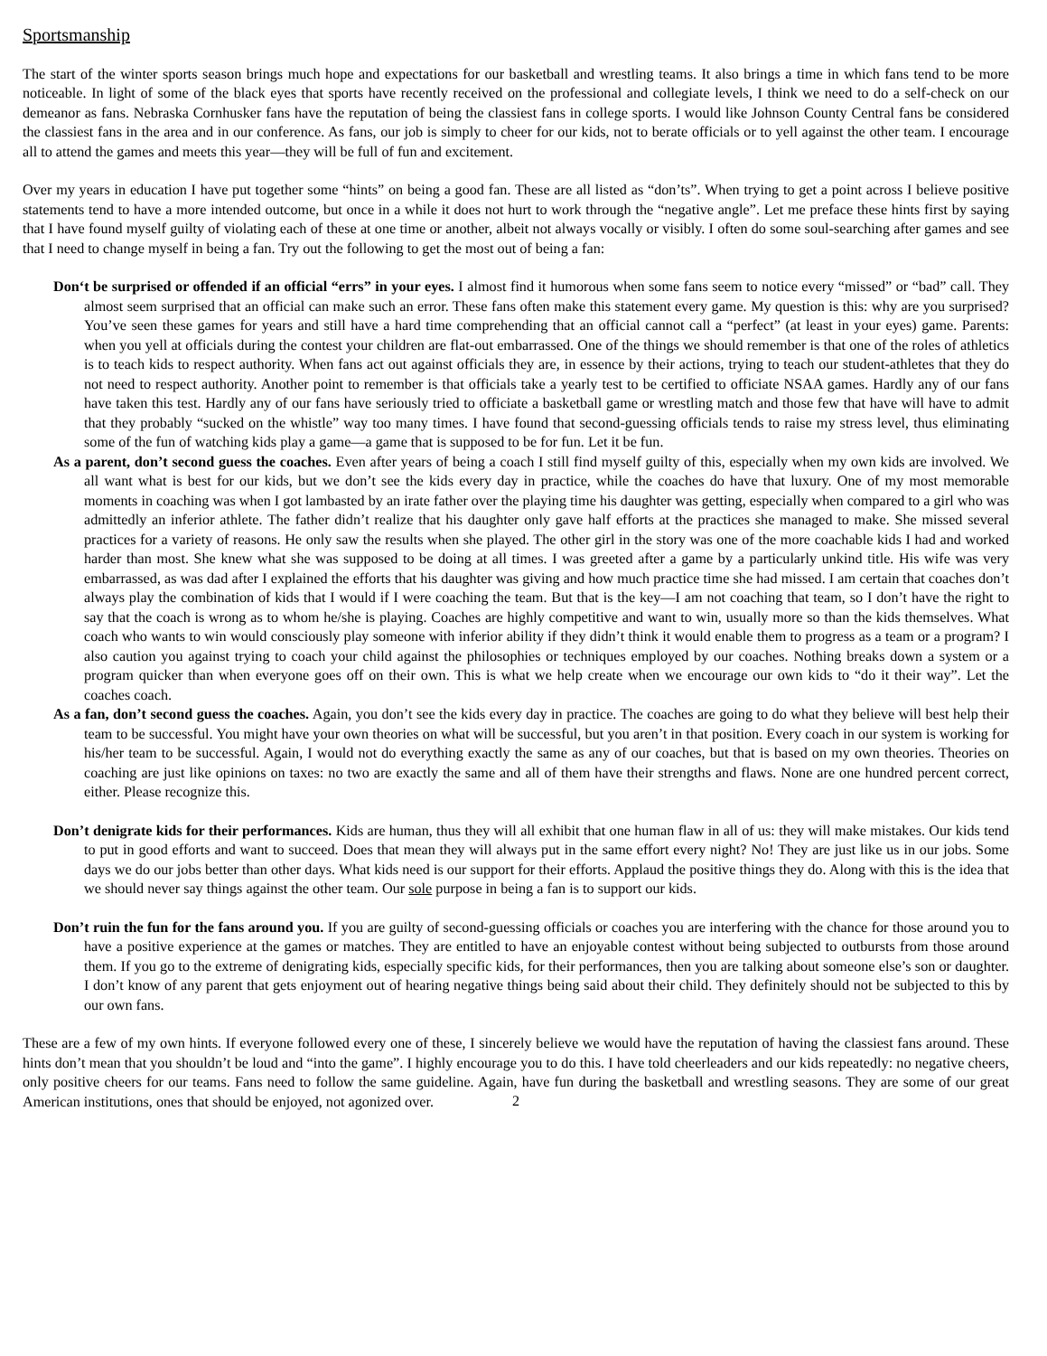Sportsmanship
The start of the winter sports season brings much hope and expectations for our basketball and wrestling teams. It also brings a time in which fans tend to be more noticeable. In light of some of the black eyes that sports have recently received on the professional and collegiate levels, I think we need to do a self-check on our demeanor as fans. Nebraska Cornhusker fans have the reputation of being the classiest fans in college sports. I would like Johnson County Central fans be considered the classiest fans in the area and in our conference. As fans, our job is simply to cheer for our kids, not to berate officials or to yell against the other team. I encourage all to attend the games and meets this year—they will be full of fun and excitement.
Over my years in education I have put together some “hints” on being a good fan. These are all listed as “don’ts”. When trying to get a point across I believe positive statements tend to have a more intended outcome, but once in a while it does not hurt to work through the “negative angle”. Let me preface these hints first by saying that I have found myself guilty of violating each of these at one time or another, albeit not always vocally or visibly. I often do some soul-searching after games and see that I need to change myself in being a fan. Try out the following to get the most out of being a fan:
Don‘t be surprised or offended if an official “errs” in your eyes. I almost find it humorous when some fans seem to notice every “missed” or “bad” call. They almost seem surprised that an official can make such an error. These fans often make this statement every game. My question is this: why are you surprised? You’ve seen these games for years and still have a hard time comprehending that an official cannot call a “perfect” (at least in your eyes) game. Parents: when you yell at officials during the contest your children are flat-out embarrassed. One of the things we should remember is that one of the roles of athletics is to teach kids to respect authority. When fans act out against officials they are, in essence by their actions, trying to teach our student-athletes that they do not need to respect authority. Another point to remember is that officials take a yearly test to be certified to officiate NSAA games. Hardly any of our fans have taken this test. Hardly any of our fans have seriously tried to officiate a basketball game or wrestling match and those few that have will have to admit that they probably “sucked on the whistle” way too many times. I have found that second-guessing officials tends to raise my stress level, thus eliminating some of the fun of watching kids play a game—a game that is supposed to be for fun. Let it be fun.
As a parent, don’t second guess the coaches. Even after years of being a coach I still find myself guilty of this, especially when my own kids are involved. We all want what is best for our kids, but we don’t see the kids every day in practice, while the coaches do have that luxury. One of my most memorable moments in coaching was when I got lambasted by an irate father over the playing time his daughter was getting, especially when compared to a girl who was admittedly an inferior athlete. The father didn’t realize that his daughter only gave half efforts at the practices she managed to make. She missed several practices for a variety of reasons. He only saw the results when she played. The other girl in the story was one of the more coachable kids I had and worked harder than most. She knew what she was supposed to be doing at all times. I was greeted after a game by a particularly unkind title. His wife was very embarrassed, as was dad after I explained the efforts that his daughter was giving and how much practice time she had missed. I am certain that coaches don’t always play the combination of kids that I would if I were coaching the team. But that is the key—I am not coaching that team, so I don’t have the right to say that the coach is wrong as to whom he/she is playing. Coaches are highly competitive and want to win, usually more so than the kids themselves. What coach who wants to win would consciously play someone with inferior ability if they didn’t think it would enable them to progress as a team or a program? I also caution you against trying to coach your child against the philosophies or techniques employed by our coaches. Nothing breaks down a system or a program quicker than when everyone goes off on their own. This is what we help create when we encourage our own kids to “do it their way”. Let the coaches coach.
As a fan, don’t second guess the coaches. Again, you don’t see the kids every day in practice. The coaches are going to do what they believe will best help their team to be successful. You might have your own theories on what will be successful, but you aren’t in that position. Every coach in our system is working for his/her team to be successful. Again, I would not do everything exactly the same as any of our coaches, but that is based on my own theories. Theories on coaching are just like opinions on taxes: no two are exactly the same and all of them have their strengths and flaws. None are one hundred percent correct, either. Please recognize this.
Don’t denigrate kids for their performances. Kids are human, thus they will all exhibit that one human flaw in all of us: they will make mistakes. Our kids tend to put in good efforts and want to succeed. Does that mean they will always put in the same effort every night? No! They are just like us in our jobs. Some days we do our jobs better than other days. What kids need is our support for their efforts. Applaud the positive things they do. Along with this is the idea that we should never say things against the other team. Our sole purpose in being a fan is to support our kids.
Don’t ruin the fun for the fans around you. If you are guilty of second-guessing officials or coaches you are interfering with the chance for those around you to have a positive experience at the games or matches. They are entitled to have an enjoyable contest without being subjected to outbursts from those around them. If you go to the extreme of denigrating kids, especially specific kids, for their performances, then you are talking about someone else’s son or daughter. I don’t know of any parent that gets enjoyment out of hearing negative things being said about their child. They definitely should not be subjected to this by our own fans.
These are a few of my own hints. If everyone followed every one of these, I sincerely believe we would have the reputation of having the classiest fans around. These hints don’t mean that you shouldn’t be loud and “into the game”. I highly encourage you to do this. I have told cheerleaders and our kids repeatedly: no negative cheers, only positive cheers for our teams. Fans need to follow the same guideline. Again, have fun during the basketball and wrestling seasons. They are some of our great American institutions, ones that should be enjoyed, not agonized over.
2